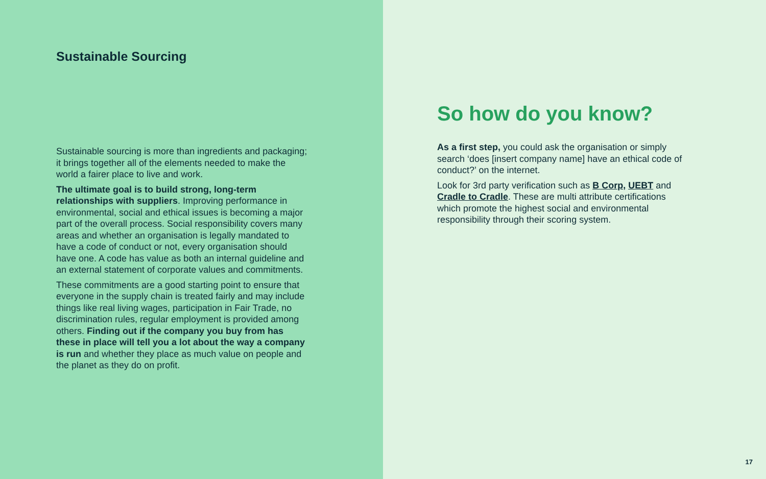Sustainable Sourcing
Sustainable sourcing is more than ingredients and packaging; it brings together all of the elements needed to make the world a fairer place to live and work.
The ultimate goal is to build strong, long-term relationships with suppliers. Improving performance in environmental, social and ethical issues is becoming a major part of the overall process. Social responsibility covers many areas and whether an organisation is legally mandated to have a code of conduct or not, every organisation should have one. A code has value as both an internal guideline and an external statement of corporate values and commitments.
These commitments are a good starting point to ensure that everyone in the supply chain is treated fairly and may include things like real living wages, participation in Fair Trade, no discrimination rules, regular employment is provided among others. Finding out if the company you buy from has these in place will tell you a lot about the way a company is run and whether they place as much value on people and the planet as they do on profit.
So how do you know?
As a first step, you could ask the organisation or simply search ‘does [insert company name] have an ethical code of conduct?’ on the internet.
Look for 3rd party verification such as B Corp, UEBT and Cradle to Cradle. These are multi attribute certifications which promote the highest social and environmental responsibility through their scoring system.
17